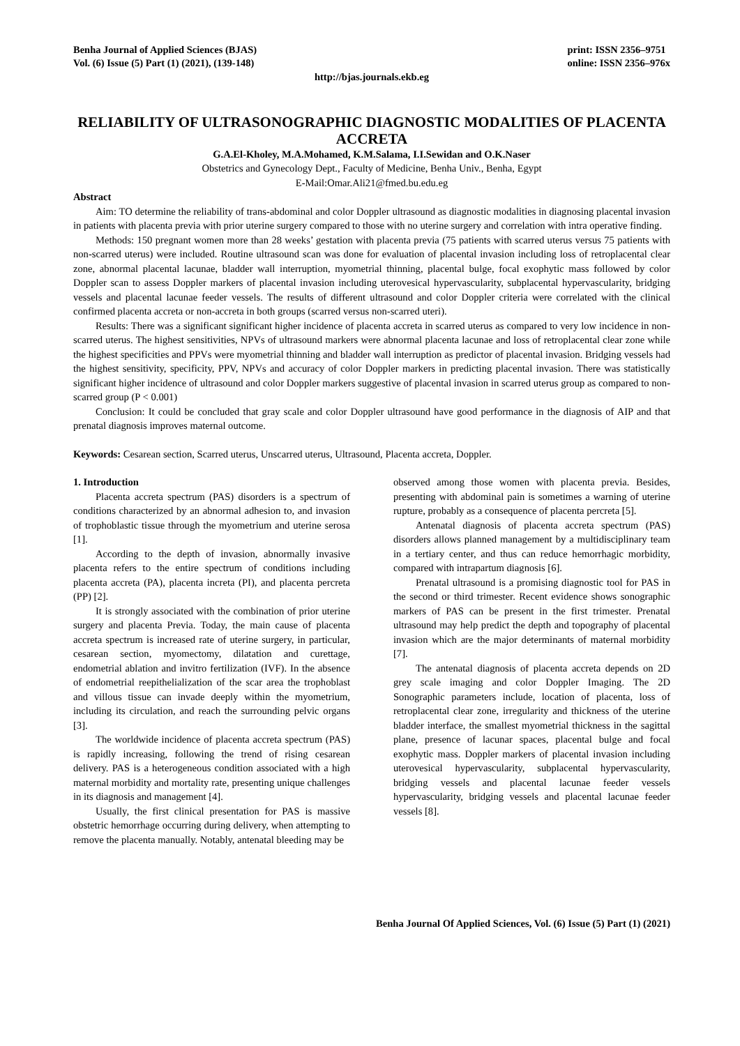Benha Journal of Applied Sciences (BJAS)
Vol. (6) Issue (5) Part (1) (2021), (139-148)
print: ISSN 2356–9751
online: ISSN 2356–976x
http://bjas.journals.ekb.eg
RELIABILITY OF ULTRASONOGRAPHIC DIAGNOSTIC MODALITIES OF PLACENTA ACCRETA
G.A.El-Kholey, M.A.Mohamed, K.M.Salama, I.I.Sewidan and O.K.Naser
Obstetrics and Gynecology Dept., Faculty of Medicine, Benha Univ., Benha, Egypt
E-Mail:Omar.Ali21@fmed.bu.edu.eg
Abstract
Aim: TO determine the reliability of trans-abdominal and color Doppler ultrasound as diagnostic modalities in diagnosing placental invasion in patients with placenta previa with prior uterine surgery compared to those with no uterine surgery and correlation with intra operative finding.
Methods: 150 pregnant women more than 28 weeks’ gestation with placenta previa (75 patients with scarred uterus versus 75 patients with non-scarred uterus) were included. Routine ultrasound scan was done for evaluation of placental invasion including loss of retroplacental clear zone, abnormal placental lacunae, bladder wall interruption, myometrial thinning, placental bulge, focal exophytic mass followed by color Doppler scan to assess Doppler markers of placental invasion including uterovesical hypervascularity, subplacental hypervascularity, bridging vessels and placental lacunae feeder vessels. The results of different ultrasound and color Doppler criteria were correlated with the clinical confirmed placenta accreta or non-accreta in both groups (scarred versus non-scarred uteri).
Results: There was a significant significant higher incidence of placenta accreta in scarred uterus as compared to very low incidence in non-scarred uterus. The highest sensitivities, NPVs of ultrasound markers were abnormal placenta lacunae and loss of retroplacental clear zone while the highest specificities and PPVs were myometrial thinning and bladder wall interruption as predictor of placental invasion. Bridging vessels had the highest sensitivity, specificity, PPV, NPVs and accuracy of color Doppler markers in predicting placental invasion. There was statistically significant higher incidence of ultrasound and color Doppler markers suggestive of placental invasion in scarred uterus group as compared to non-scarred group (P < 0.001)
Conclusion: It could be concluded that gray scale and color Doppler ultrasound have good performance in the diagnosis of AIP and that prenatal diagnosis improves maternal outcome.
Keywords: Cesarean section, Scarred uterus, Unscarred uterus, Ultrasound, Placenta accreta, Doppler.
1. Introduction
Placenta accreta spectrum (PAS) disorders is a spectrum of conditions characterized by an abnormal adhesion to, and invasion of trophoblastic tissue through the myometrium and uterine serosa [1].
According to the depth of invasion, abnormally invasive placenta refers to the entire spectrum of conditions including placenta accreta (PA), placenta increta (PI), and placenta percreta (PP) [2].
It is strongly associated with the combination of prior uterine surgery and placenta Previa. Today, the main cause of placenta accreta spectrum is increased rate of uterine surgery, in particular, cesarean section, myomectomy, dilatation and curettage, endometrial ablation and invitro fertilization (IVF). In the absence of endometrial reepithelialization of the scar area the trophoblast and villous tissue can invade deeply within the myometrium, including its circulation, and reach the surrounding pelvic organs [3].
The worldwide incidence of placenta accreta spectrum (PAS) is rapidly increasing, following the trend of rising cesarean delivery. PAS is a heterogeneous condition associated with a high maternal morbidity and mortality rate, presenting unique challenges in its diagnosis and management [4].
Usually, the first clinical presentation for PAS is massive obstetric hemorrhage occurring during delivery, when attempting to remove the placenta manually. Notably, antenatal bleeding may be
observed among those women with placenta previa. Besides, presenting with abdominal pain is sometimes a warning of uterine rupture, probably as a consequence of placenta percreta [5].
Antenatal diagnosis of placenta accreta spectrum (PAS) disorders allows planned management by a multidisciplinary team in a tertiary center, and thus can reduce hemorrhagic morbidity, compared with intrapartum diagnosis [6].
Prenatal ultrasound is a promising diagnostic tool for PAS in the second or third trimester. Recent evidence shows sonographic markers of PAS can be present in the first trimester. Prenatal ultrasound may help predict the depth and topography of placental invasion which are the major determinants of maternal morbidity [7].
The antenatal diagnosis of placenta accreta depends on 2D grey scale imaging and color Doppler Imaging. The 2D Sonographic parameters include, location of placenta, loss of retroplacental clear zone, irregularity and thickness of the uterine bladder interface, the smallest myometrial thickness in the sagittal plane, presence of lacunar spaces, placental bulge and focal exophytic mass. Doppler markers of placental invasion including uterovesical hypervascularity, subplacental hypervascularity, bridging vessels and placental lacunae feeder vessels hypervascularity, bridging vessels and placental lacunae feeder vessels [8].
Benha Journal Of Applied Sciences, Vol. (6) Issue (5) Part (1) (2021)